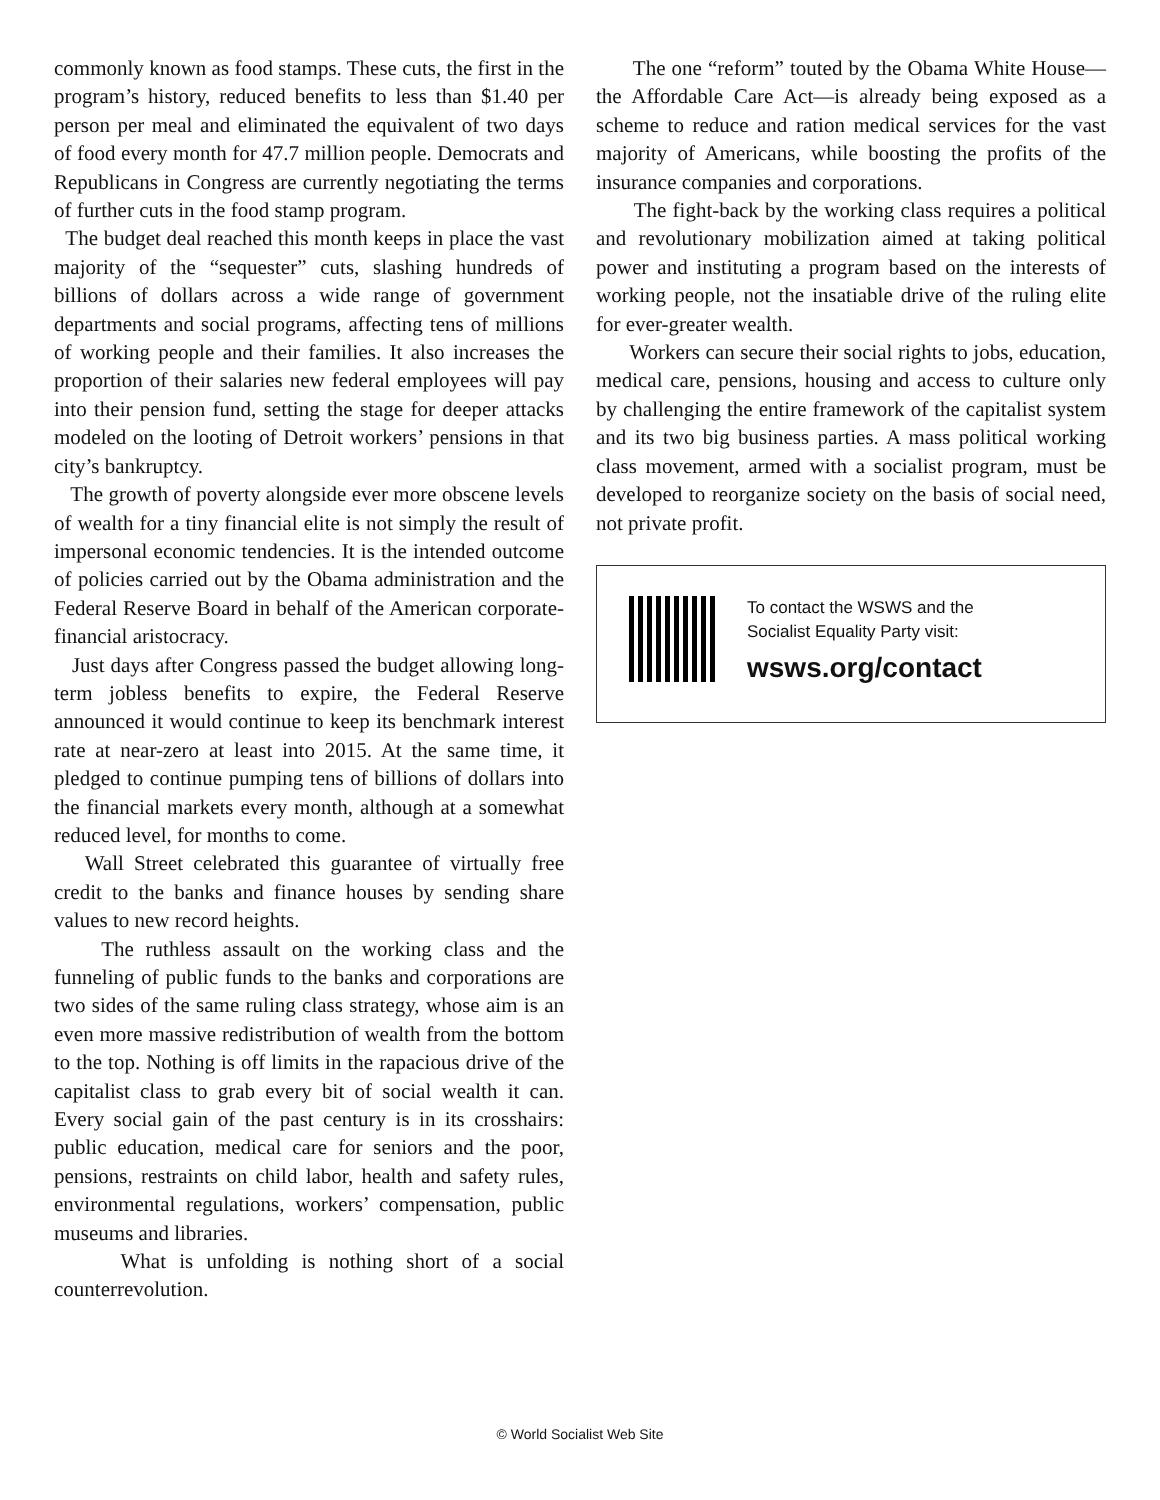commonly known as food stamps. These cuts, the first in the program’s history, reduced benefits to less than $1.40 per person per meal and eliminated the equivalent of two days of food every month for 47.7 million people. Democrats and Republicans in Congress are currently negotiating the terms of further cuts in the food stamp program.
The budget deal reached this month keeps in place the vast majority of the “sequester” cuts, slashing hundreds of billions of dollars across a wide range of government departments and social programs, affecting tens of millions of working people and their families. It also increases the proportion of their salaries new federal employees will pay into their pension fund, setting the stage for deeper attacks modeled on the looting of Detroit workers’ pensions in that city’s bankruptcy.
The growth of poverty alongside ever more obscene levels of wealth for a tiny financial elite is not simply the result of impersonal economic tendencies. It is the intended outcome of policies carried out by the Obama administration and the Federal Reserve Board in behalf of the American corporate-financial aristocracy.
Just days after Congress passed the budget allowing long-term jobless benefits to expire, the Federal Reserve announced it would continue to keep its benchmark interest rate at near-zero at least into 2015. At the same time, it pledged to continue pumping tens of billions of dollars into the financial markets every month, although at a somewhat reduced level, for months to come.
Wall Street celebrated this guarantee of virtually free credit to the banks and finance houses by sending share values to new record heights.
The ruthless assault on the working class and the funneling of public funds to the banks and corporations are two sides of the same ruling class strategy, whose aim is an even more massive redistribution of wealth from the bottom to the top. Nothing is off limits in the rapacious drive of the capitalist class to grab every bit of social wealth it can. Every social gain of the past century is in its crosshairs: public education, medical care for seniors and the poor, pensions, restraints on child labor, health and safety rules, environmental regulations, workers’ compensation, public museums and libraries.
What is unfolding is nothing short of a social counterrevolution.
The one “reform” touted by the Obama White House—the Affordable Care Act—is already being exposed as a scheme to reduce and ration medical services for the vast majority of Americans, while boosting the profits of the insurance companies and corporations.
The fight-back by the working class requires a political and revolutionary mobilization aimed at taking political power and instituting a program based on the interests of working people, not the insatiable drive of the ruling elite for ever-greater wealth.
Workers can secure their social rights to jobs, education, medical care, pensions, housing and access to culture only by challenging the entire framework of the capitalist system and its two big business parties. A mass political working class movement, armed with a socialist program, must be developed to reorganize society on the basis of social need, not private profit.
To contact the WSWS and the
Socialist Equality Party visit:
wsws.org/contact
© World Socialist Web Site